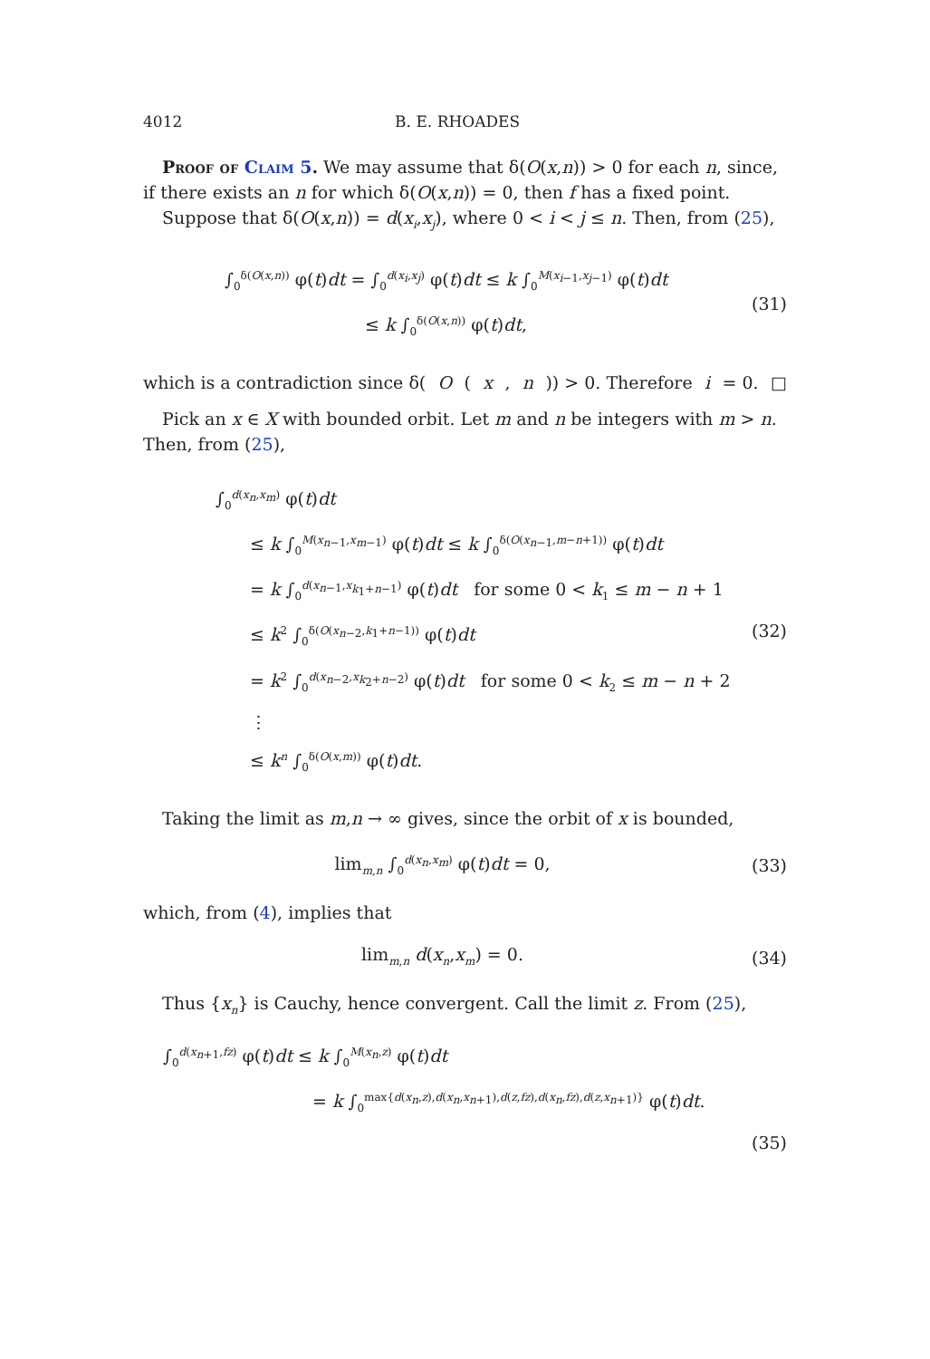4012 B. E. RHOADES
Proof of Claim 5. We may assume that δ(O(x,n)) > 0 for each n, since, if there exists an n for which δ(O(x,n)) = 0, then f has a fixed point.
Suppose that δ(O(x,n)) = d(x<sub>i</sub>,x<sub>j</sub>), where 0 < i < j ≤ n. Then, from (25),
∫<sub>0</sub><sup>δ(O(x,n))</sup> φ(t)dt = ∫<sub>0</sub><sup>d(x<sub>i</sub>,x<sub>j</sub>)</sup> φ(t)dt ≤ k ∫<sub>0</sub><sup>M(x<sub>i−1</sub>,x<sub>j−1</sub>)</sup> φ(t)dt
≤ k ∫<sub>0</sub><sup>δ(O(x,n))</sup> φ(t)dt,
(31)
which is a contradiction since δ(O (x, n)) > 0. Therefore i = 0. □
Pick an x ∈ X with bounded orbit. Let m and n be integers with m > n. Then, from (25),
∫<sub>0</sub><sup>d(x<sub>n</sub>,x<sub>m</sub>)</sup> φ(t)dt
≤ k ∫<sub>0</sub><sup>M(x<sub>n−1</sub>,x<sub>m−1</sub>)</sup> φ(t)dt ≤ k ∫<sub>0</sub><sup>δ(O(x<sub>n−1</sub>,m−n+1))</sup> φ(t)dt
= k ∫<sub>0</sub><sup>d(x<sub>n−1</sub>,x<sub>k<sub>1</sub>+n−1</sub>)</sup> φ(t)dt for some 0 < k<sub>1</sub> ≤ m − n + 1
≤ k<sup>2</sup> ∫<sub>0</sub><sup>δ(O(x<sub>n−2</sub>,k<sub>1</sub>+n−1))</sup> φ(t)dt
= k<sup>2</sup> ∫<sub>0</sub><sup>d(x<sub>n−2</sub>,x<sub>k<sub>2</sub>+n−2</sub>)</sup> φ(t)dt for some 0 < k<sub>2</sub> ≤ m − n + 2
⋮
≤ k<sup>n</sup> ∫<sub>0</sub><sup>δ(O(x,m))</sup> φ(t)dt.
(32)
Taking the limit as m,n → ∞ gives, since the orbit of x is bounded,
lim<sub>m,n</sub> ∫<sub>0</sub><sup>d(x<sub>n</sub>,x<sub>m</sub>)</sup> φ(t)dt = 0, (33)
which, from (4), implies that
lim<sub>m,n</sub> d(x<sub>n</sub>,x<sub>m</sub>) = 0. (34)
Thus {x<sub>n</sub>} is Cauchy, hence convergent. Call the limit z. From (25),
∫<sub>0</sub><sup>d(x<sub>n+1</sub>,fz)</sup> φ(t)dt ≤ k ∫<sub>0</sub><sup>M(x<sub>n</sub>,z)</sup> φ(t)dt
= k ∫<sub>0</sub><sup>max{d(x<sub>n</sub>,z),d(x<sub>n</sub>,x<sub>n+1</sub>),d(z,fz),d(x<sub>n</sub>,fz),d(z,x<sub>n+1</sub>)}</sup> φ(t)dt.
(35)